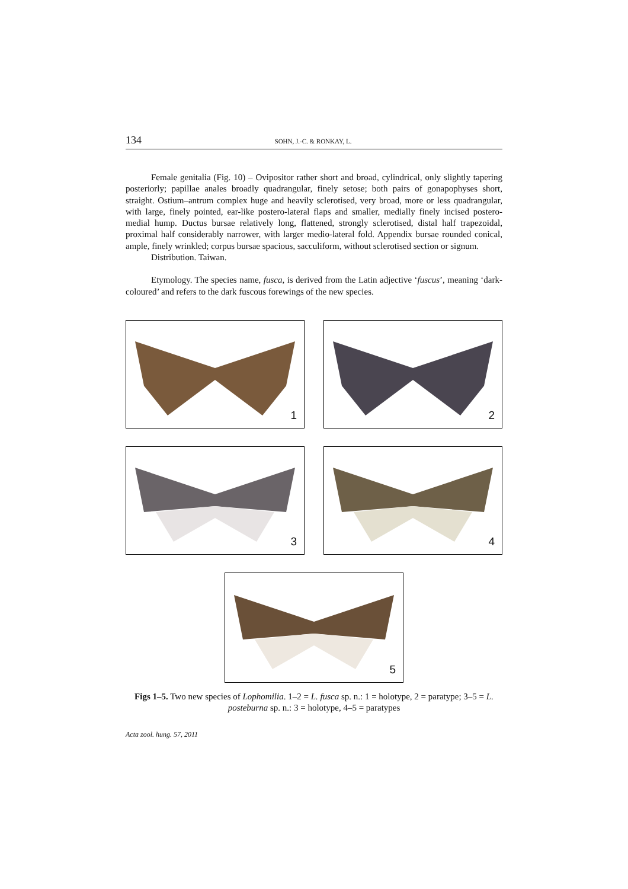134
SOHN, J.-C. & RONKAY, L.
Female genitalia (Fig. 10) – Ovipositor rather short and broad, cylindrical, only slightly tapering posteriorly; papillae anales broadly quadrangular, finely setose; both pairs of gonapophyses short, straight. Ostium–antrum complex huge and heavily sclerotised, very broad, more or less quadrangular, with large, finely pointed, ear-like postero-lateral flaps and smaller, medially finely incised postero-medial hump. Ductus bursae relatively long, flattened, strongly sclerotised, distal half trapezoidal, proximal half considerably narrower, with larger medio-lateral fold. Appendix bursae rounded conical, ample, finely wrinkled; corpus bursae spacious, sacculiform, without sclerotised section or signum.
Distribution. Taiwan.
Etymology. The species name, fusca, is derived from the Latin adjective ‘fuscus’, meaning ‘dark-coloured’ and refers to the dark fuscous forewings of the new species.
1 2
3 4
5
Figs 1–5. Two new species of Lophomilia. 1–2 = L. fusca sp. n.: 1 = holotype, 2 = paratype; 3–5 = L. posteburna sp. n.: 3 = holotype, 4–5 = paratypes
Acta zool. hung. 57, 2011